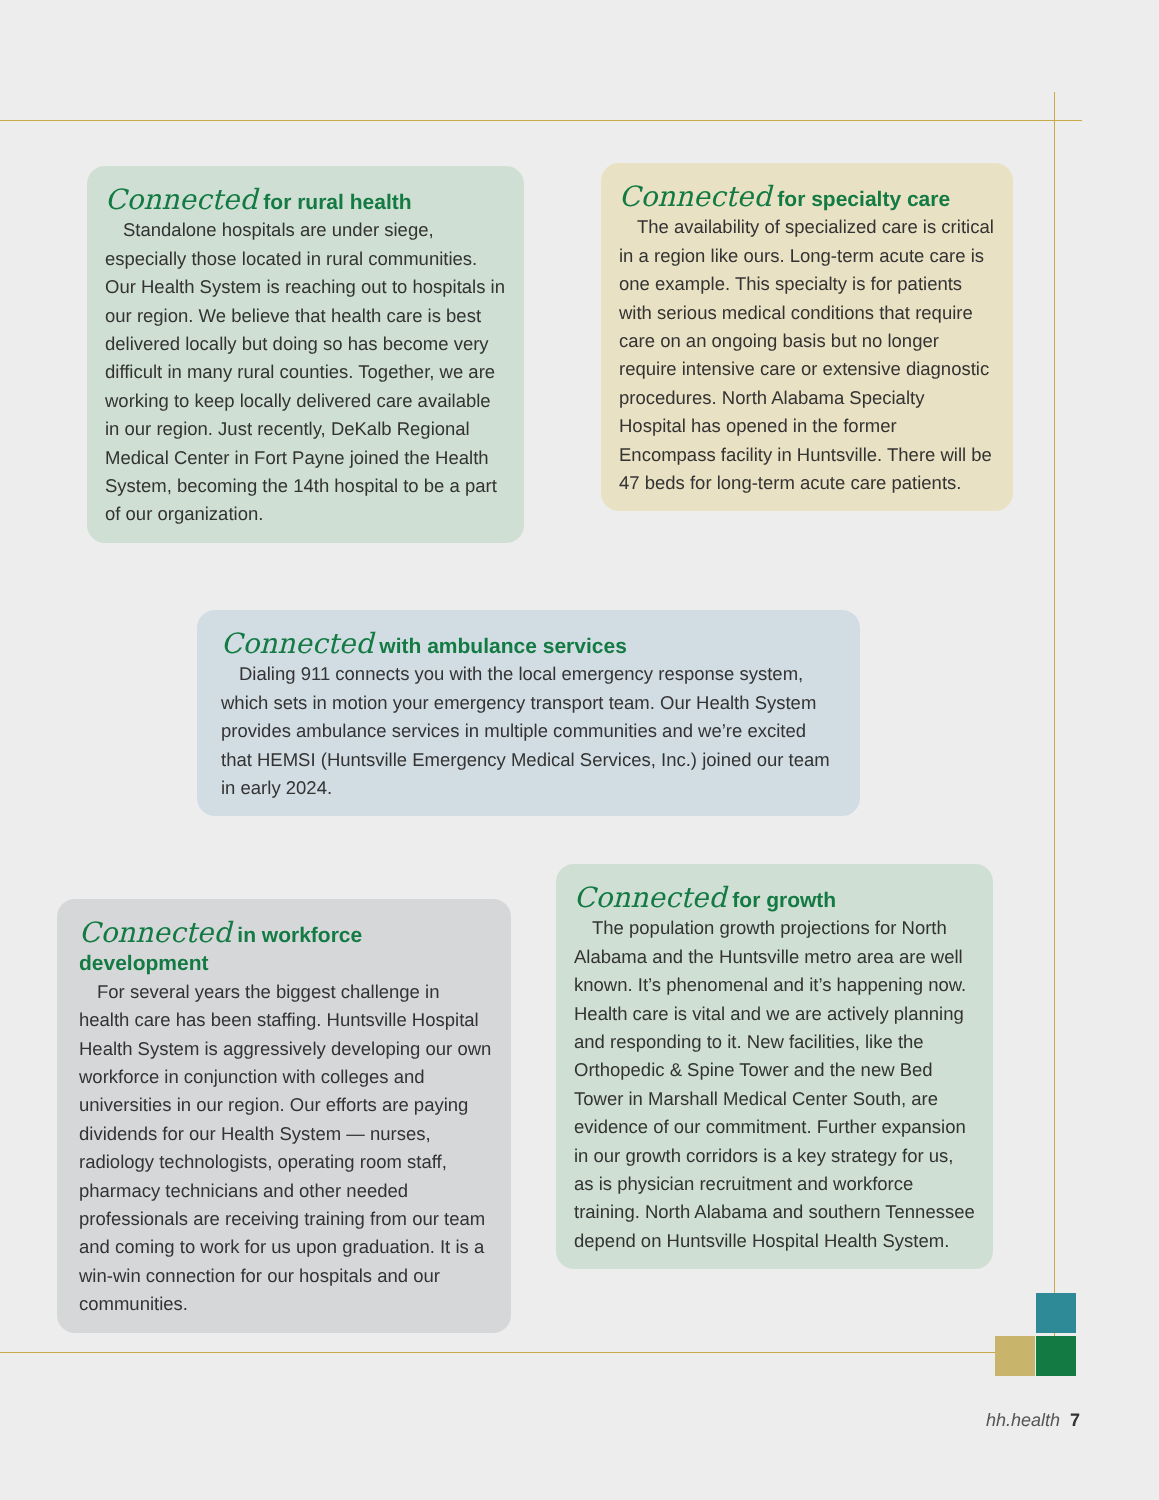Connected for rural health
Standalone hospitals are under siege, especially those located in rural communities. Our Health System is reaching out to hospitals in our region. We believe that health care is best delivered locally but doing so has become very difficult in many rural counties. Together, we are working to keep locally delivered care available in our region. Just recently, DeKalb Regional Medical Center in Fort Payne joined the Health System, becoming the 14th hospital to be a part of our organization.
Connected for specialty care
The availability of specialized care is critical in a region like ours. Long-term acute care is one example. This specialty is for patients with serious medical conditions that require care on an ongoing basis but no longer require intensive care or extensive diagnostic procedures. North Alabama Specialty Hospital has opened in the former Encompass facility in Huntsville. There will be 47 beds for long-term acute care patients.
Connected with ambulance services
Dialing 911 connects you with the local emergency response system, which sets in motion your emergency transport team. Our Health System provides ambulance services in multiple communities and we’re excited that HEMSI (Huntsville Emergency Medical Services, Inc.) joined our team in early 2024.
Connected in workforce development
For several years the biggest challenge in health care has been staffing. Huntsville Hospital Health System is aggressively developing our own workforce in conjunction with colleges and universities in our region. Our efforts are paying dividends for our Health System — nurses, radiology technologists, operating room staff, pharmacy technicians and other needed professionals are receiving training from our team and coming to work for us upon graduation. It is a win-win connection for our hospitals and our communities.
Connected for growth
The population growth projections for North Alabama and the Huntsville metro area are well known. It’s phenomenal and it’s happening now. Health care is vital and we are actively planning and responding to it. New facilities, like the Orthopedic & Spine Tower and the new Bed Tower in Marshall Medical Center South, are evidence of our commitment. Further expansion in our growth corridors is a key strategy for us, as is physician recruitment and workforce training. North Alabama and southern Tennessee depend on Huntsville Hospital Health System.
hh.health 7